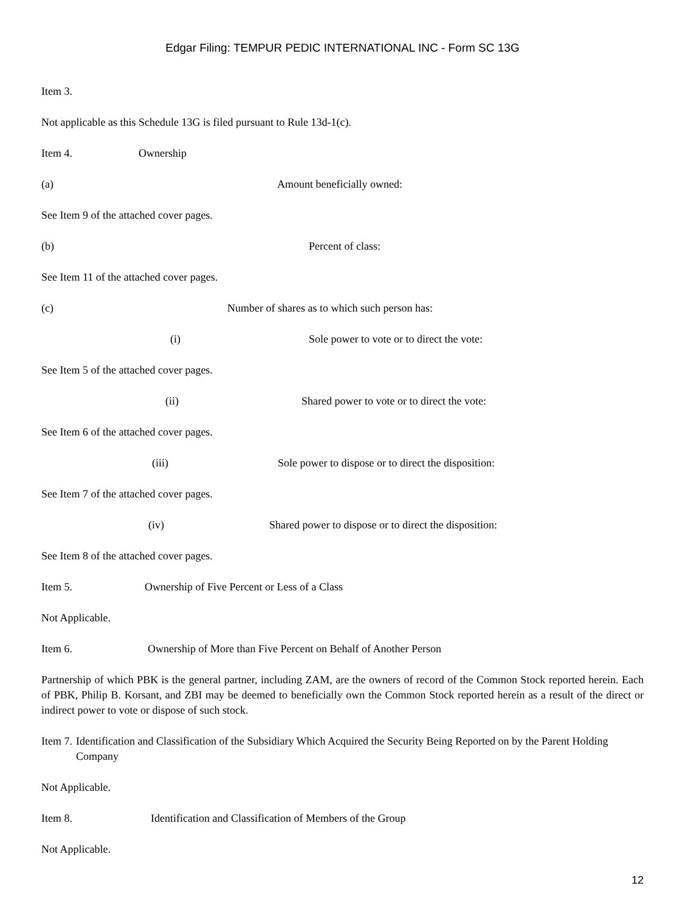Edgar Filing: TEMPUR PEDIC INTERNATIONAL INC - Form SC 13G
Item 3.
Not applicable as this Schedule 13G is filed pursuant to Rule 13d-1(c).
Item 4. Ownership
(a) Amount beneficially owned:
See Item 9 of the attached cover pages.
(b) Percent of class:
See Item 11 of the attached cover pages.
(c) Number of shares as to which such person has:
(i) Sole power to vote or to direct the vote:
See Item 5 of the attached cover pages.
(ii) Shared power to vote or to direct the vote:
See Item 6 of the attached cover pages.
(iii) Sole power to dispose or to direct the disposition:
See Item 7 of the attached cover pages.
(iv) Shared power to dispose or to direct the disposition:
See Item 8 of the attached cover pages.
Item 5. Ownership of Five Percent or Less of a Class
Not Applicable.
Item 6. Ownership of More than Five Percent on Behalf of Another Person
Partnership of which PBK is the general partner, including ZAM, are the owners of record of the Common Stock reported herein. Each of PBK, Philip B. Korsant, and ZBI may be deemed to beneficially own the Common Stock reported herein as a result of the direct or indirect power to vote or dispose of such stock.
Item 7. Identification and Classification of the Subsidiary Which Acquired the Security Being Reported on by the Parent Holding Company
Not Applicable.
Item 8. Identification and Classification of Members of the Group
Not Applicable.
12